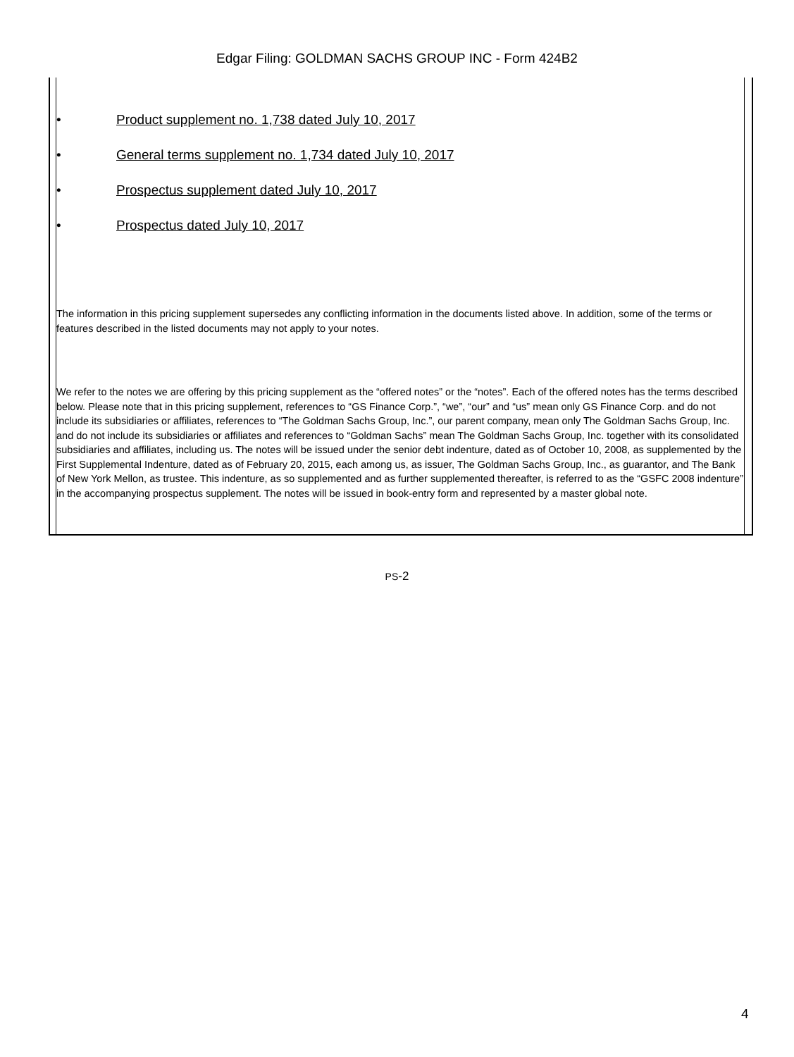Edgar Filing: GOLDMAN SACHS GROUP INC - Form 424B2
• Product supplement no. 1,738 dated July 10, 2017
• General terms supplement no. 1,734 dated July 10, 2017
• Prospectus supplement dated July 10, 2017
• Prospectus dated July 10, 2017
The information in this pricing supplement supersedes any conflicting information in the documents listed above. In addition, some of the terms or features described in the listed documents may not apply to your notes.
We refer to the notes we are offering by this pricing supplement as the “offered notes” or the “notes”. Each of the offered notes has the terms described below. Please note that in this pricing supplement, references to “GS Finance Corp.”, “we”, “our” and “us” mean only GS Finance Corp. and do not include its subsidiaries or affiliates, references to “The Goldman Sachs Group, Inc.”, our parent company, mean only The Goldman Sachs Group, Inc. and do not include its subsidiaries or affiliates and references to “Goldman Sachs” mean The Goldman Sachs Group, Inc. together with its consolidated subsidiaries and affiliates, including us. The notes will be issued under the senior debt indenture, dated as of October 10, 2008, as supplemented by the First Supplemental Indenture, dated as of February 20, 2015, each among us, as issuer, The Goldman Sachs Group, Inc., as guarantor, and The Bank of New York Mellon, as trustee. This indenture, as so supplemented and as further supplemented thereafter, is referred to as the “GSFC 2008 indenture” in the accompanying prospectus supplement. The notes will be issued in book-entry form and represented by a master global note.
PS-2
4